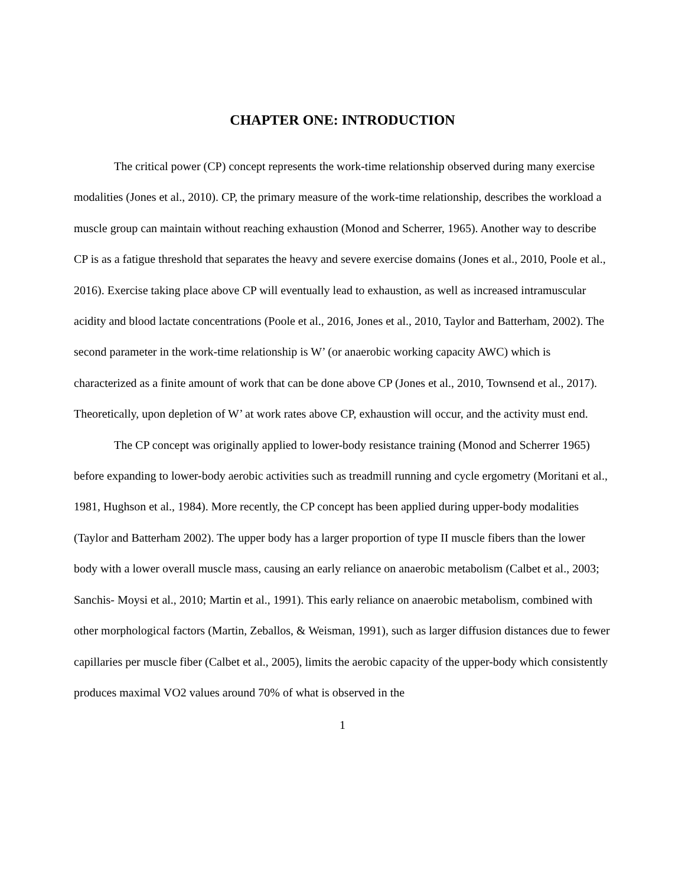CHAPTER ONE: INTRODUCTION
The critical power (CP) concept represents the work-time relationship observed during many exercise modalities (Jones et al., 2010). CP, the primary measure of the work-time relationship, describes the workload a muscle group can maintain without reaching exhaustion (Monod and Scherrer, 1965). Another way to describe CP is as a fatigue threshold that separates the heavy and severe exercise domains (Jones et al., 2010, Poole et al., 2016). Exercise taking place above CP will eventually lead to exhaustion, as well as increased intramuscular acidity and blood lactate concentrations (Poole et al., 2016, Jones et al., 2010, Taylor and Batterham, 2002). The second parameter in the work-time relationship is W’ (or anaerobic working capacity AWC) which is characterized as a finite amount of work that can be done above CP (Jones et al., 2010, Townsend et al., 2017). Theoretically, upon depletion of W’ at work rates above CP, exhaustion will occur, and the activity must end.
The CP concept was originally applied to lower-body resistance training (Monod and Scherrer 1965) before expanding to lower-body aerobic activities such as treadmill running and cycle ergometry (Moritani et al., 1981, Hughson et al., 1984). More recently, the CP concept has been applied during upper-body modalities (Taylor and Batterham 2002). The upper body has a larger proportion of type II muscle fibers than the lower body with a lower overall muscle mass, causing an early reliance on anaerobic metabolism (Calbet et al., 2003; Sanchis- Moysi et al., 2010; Martin et al., 1991). This early reliance on anaerobic metabolism, combined with other morphological factors (Martin, Zeballos, & Weisman, 1991), such as larger diffusion distances due to fewer capillaries per muscle fiber (Calbet et al., 2005), limits the aerobic capacity of the upper-body which consistently produces maximal VO2 values around 70% of what is observed in the
1